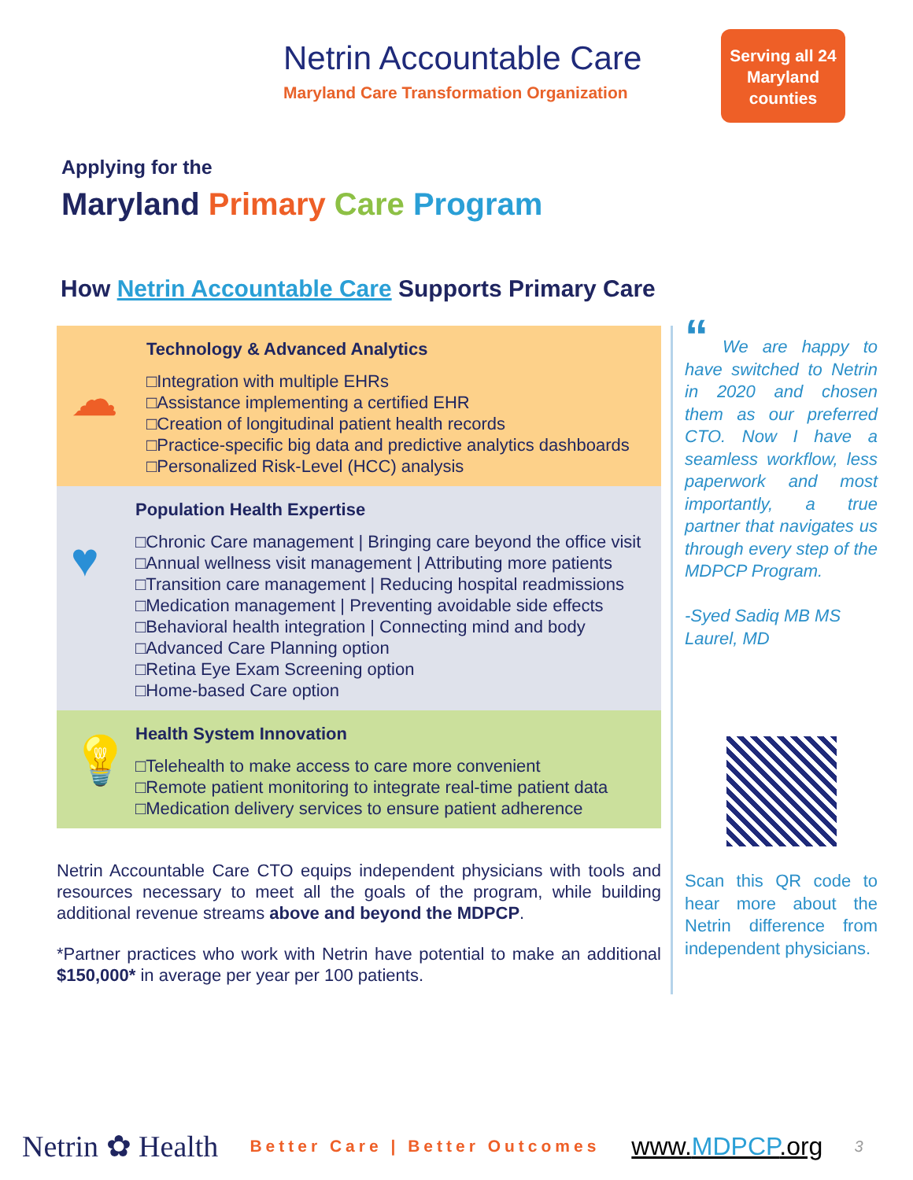Netrin Accountable Care
Maryland Care Transformation Organization
Serving all 24 Maryland counties
Applying for the
Maryland Primary Care Program
How Netrin Accountable Care Supports Primary Care
☁
Technology & Advanced Analytics
□Integration with multiple EHRs
□Assistance implementing a certified EHR
□Creation of longitudinal patient health records
□Practice-specific big data and predictive analytics dashboards
□Personalized Risk-Level (HCC) analysis
♥
Population Health Expertise
□Chronic Care management | Bringing care beyond the office visit
□Annual wellness visit management | Attributing more patients
□Transition care management | Reducing hospital readmissions
□Medication management | Preventing avoidable side effects
□Behavioral health integration | Connecting mind and body
□Advanced Care Planning option
□Retina Eye Exam Screening option
□Home-based Care option
💡
Health System Innovation
□Telehealth to make access to care more convenient
□Remote patient monitoring to integrate real-time patient data
□Medication delivery services to ensure patient adherence
Netrin Accountable Care CTO equips independent physicians with tools and resources necessary to meet all the goals of the program, while building additional revenue streams above and beyond the MDPCP.
*Partner practices who work with Netrin have potential to make an additional $150,000* in average per year per 100 patients.
“ We are happy to have switched to Netrin in 2020 and chosen them as our preferred CTO. Now I have a seamless workflow, less paperwork and most importantly, a true partner that navigates us through every step of the MDPCP Program.
-Syed Sadiq MB MS
Laurel, MD
Scan this QR code to hear more about the Netrin difference from independent physicians.
Netrin ✿ Health Better Care | Better Outcomes www.MDPCP.org 3